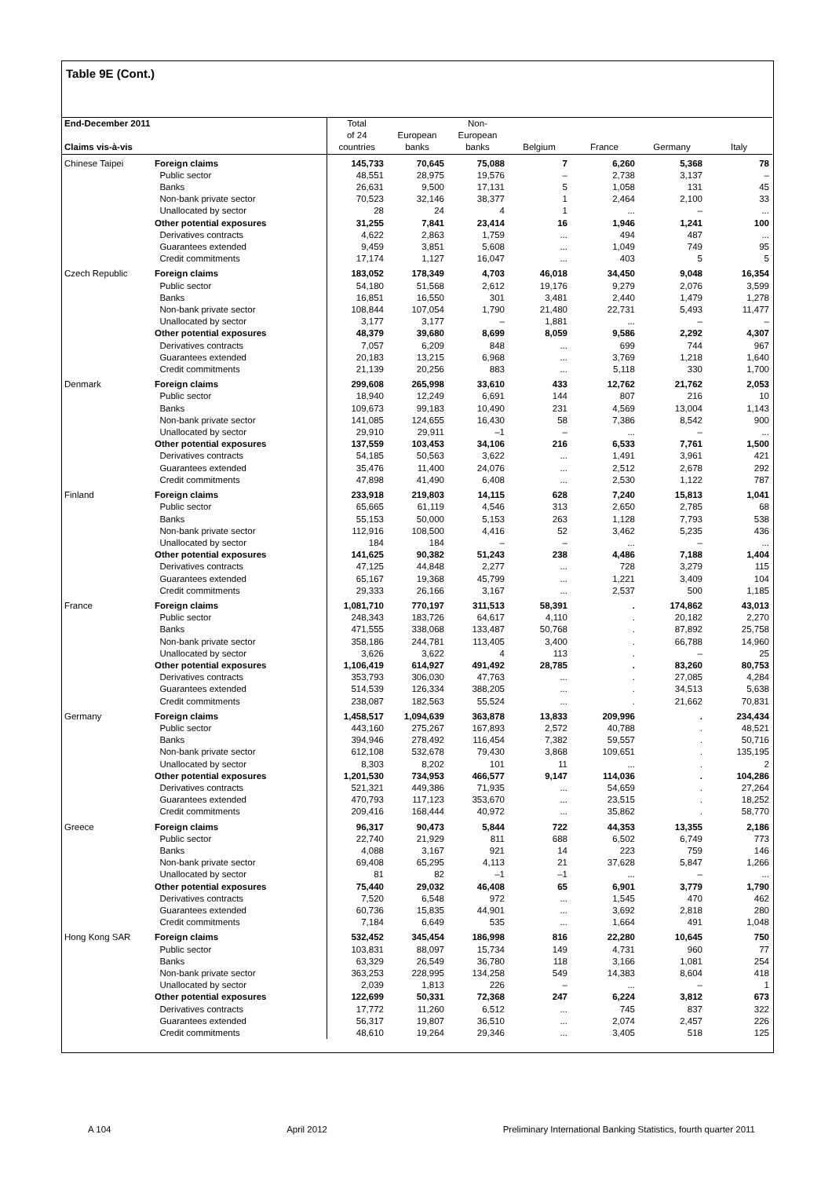Table 9E (Cont.)
| End-December 2011 Claims vis-à-vis | | Total of 24 countries | European banks | Non- European banks | Belgium | France | Germany | Italy |
| --- | --- | --- | --- | --- | --- | --- | --- | --- |
| Chinese Taipei | Foreign claims | 145,733 | 70,645 | 75,088 | 7 | 6,260 | 5,368 | 78 |
| | Public sector | 48,551 | 28,975 | 19,576 | – | 2,738 | 3,137 | – |
| | Banks | 26,631 | 9,500 | 17,131 | 5 | 1,058 | 131 | 45 |
| | Non-bank private sector | 70,523 | 32,146 | 38,377 | 1 | 2,464 | 2,100 | 33 |
| | Unallocated by sector | 28 | 24 | 4 | 1 | ... | – | ... |
| | Other potential exposures | 31,255 | 7,841 | 23,414 | 16 | 1,946 | 1,241 | 100 |
| | Derivatives contracts | 4,622 | 2,863 | 1,759 | ... | 494 | 487 | ... |
| | Guarantees extended | 9,459 | 3,851 | 5,608 | ... | 1,049 | 749 | 95 |
| | Credit commitments | 17,174 | 1,127 | 16,047 | ... | 403 | 5 | 5 |
| Czech Republic | Foreign claims | 183,052 | 178,349 | 4,703 | 46,018 | 34,450 | 9,048 | 16,354 |
| | Public sector | 54,180 | 51,568 | 2,612 | 19,176 | 9,279 | 2,076 | 3,599 |
| | Banks | 16,851 | 16,550 | 301 | 3,481 | 2,440 | 1,479 | 1,278 |
| | Non-bank private sector | 108,844 | 107,054 | 1,790 | 21,480 | 22,731 | 5,493 | 11,477 |
| | Unallocated by sector | 3,177 | 3,177 | – | 1,881 | ... | – | – |
| | Other potential exposures | 48,379 | 39,680 | 8,699 | 8,059 | 9,586 | 2,292 | 4,307 |
| | Derivatives contracts | 7,057 | 6,209 | 848 | ... | 699 | 744 | 967 |
| | Guarantees extended | 20,183 | 13,215 | 6,968 | ... | 3,769 | 1,218 | 1,640 |
| | Credit commitments | 21,139 | 20,256 | 883 | ... | 5,118 | 330 | 1,700 |
| Denmark | Foreign claims | 299,608 | 265,998 | 33,610 | 433 | 12,762 | 21,762 | 2,053 |
| | Public sector | 18,940 | 12,249 | 6,691 | 144 | 807 | 216 | 10 |
| | Banks | 109,673 | 99,183 | 10,490 | 231 | 4,569 | 13,004 | 1,143 |
| | Non-bank private sector | 141,085 | 124,655 | 16,430 | 58 | 7,386 | 8,542 | 900 |
| | Unallocated by sector | 29,910 | 29,911 | –1 | – | ... | – | ... |
| | Other potential exposures | 137,559 | 103,453 | 34,106 | 216 | 6,533 | 7,761 | 1,500 |
| | Derivatives contracts | 54,185 | 50,563 | 3,622 | ... | 1,491 | 3,961 | 421 |
| | Guarantees extended | 35,476 | 11,400 | 24,076 | ... | 2,512 | 2,678 | 292 |
| | Credit commitments | 47,898 | 41,490 | 6,408 | ... | 2,530 | 1,122 | 787 |
| Finland | Foreign claims | 233,918 | 219,803 | 14,115 | 628 | 7,240 | 15,813 | 1,041 |
| | Public sector | 65,665 | 61,119 | 4,546 | 313 | 2,650 | 2,785 | 68 |
| | Banks | 55,153 | 50,000 | 5,153 | 263 | 1,128 | 7,793 | 538 |
| | Non-bank private sector | 112,916 | 108,500 | 4,416 | 52 | 3,462 | 5,235 | 436 |
| | Unallocated by sector | 184 | 184 | – | – | ... | – | ... |
| | Other potential exposures | 141,625 | 90,382 | 51,243 | 238 | 4,486 | 7,188 | 1,404 |
| | Derivatives contracts | 47,125 | 44,848 | 2,277 | ... | 728 | 3,279 | 115 |
| | Guarantees extended | 65,167 | 19,368 | 45,799 | ... | 1,221 | 3,409 | 104 |
| | Credit commitments | 29,333 | 26,166 | 3,167 | ... | 2,537 | 500 | 1,185 |
| France | Foreign claims | 1,081,710 | 770,197 | 311,513 | 58,391 | . | 174,862 | 43,013 |
| | Public sector | 248,343 | 183,726 | 64,617 | 4,110 | . | 20,182 | 2,270 |
| | Banks | 471,555 | 338,068 | 133,487 | 50,768 | . | 87,892 | 25,758 |
| | Non-bank private sector | 358,186 | 244,781 | 113,405 | 3,400 | . | 66,788 | 14,960 |
| | Unallocated by sector | 3,626 | 3,622 | 4 | 113 | . | – | 25 |
| | Other potential exposures | 1,106,419 | 614,927 | 491,492 | 28,785 | . | 83,260 | 80,753 |
| | Derivatives contracts | 353,793 | 306,030 | 47,763 | ... | . | 27,085 | 4,284 |
| | Guarantees extended | 514,539 | 126,334 | 388,205 | ... | . | 34,513 | 5,638 |
| | Credit commitments | 238,087 | 182,563 | 55,524 | ... | . | 21,662 | 70,831 |
| Germany | Foreign claims | 1,458,517 | 1,094,639 | 363,878 | 13,833 | 209,996 | . | 234,434 |
| | Public sector | 443,160 | 275,267 | 167,893 | 2,572 | 40,788 | . | 48,521 |
| | Banks | 394,946 | 278,492 | 116,454 | 7,382 | 59,557 | . | 50,716 |
| | Non-bank private sector | 612,108 | 532,678 | 79,430 | 3,868 | 109,651 | . | 135,195 |
| | Unallocated by sector | 8,303 | 8,202 | 101 | 11 | ... | . | 2 |
| | Other potential exposures | 1,201,530 | 734,953 | 466,577 | 9,147 | 114,036 | . | 104,286 |
| | Derivatives contracts | 521,321 | 449,386 | 71,935 | ... | 54,659 | . | 27,264 |
| | Guarantees extended | 470,793 | 117,123 | 353,670 | ... | 23,515 | . | 18,252 |
| | Credit commitments | 209,416 | 168,444 | 40,972 | ... | 35,862 | . | 58,770 |
| Greece | Foreign claims | 96,317 | 90,473 | 5,844 | 722 | 44,353 | 13,355 | 2,186 |
| | Public sector | 22,740 | 21,929 | 811 | 688 | 6,502 | 6,749 | 773 |
| | Banks | 4,088 | 3,167 | 921 | 14 | 223 | 759 | 146 |
| | Non-bank private sector | 69,408 | 65,295 | 4,113 | 21 | 37,628 | 5,847 | 1,266 |
| | Unallocated by sector | 81 | 82 | –1 | –1 | ... | – | ... |
| | Other potential exposures | 75,440 | 29,032 | 46,408 | 65 | 6,901 | 3,779 | 1,790 |
| | Derivatives contracts | 7,520 | 6,548 | 972 | ... | 1,545 | 470 | 462 |
| | Guarantees extended | 60,736 | 15,835 | 44,901 | ... | 3,692 | 2,818 | 280 |
| | Credit commitments | 7,184 | 6,649 | 535 | ... | 1,664 | 491 | 1,048 |
| Hong Kong SAR | Foreign claims | 532,452 | 345,454 | 186,998 | 816 | 22,280 | 10,645 | 750 |
| | Public sector | 103,831 | 88,097 | 15,734 | 149 | 4,731 | 960 | 77 |
| | Banks | 63,329 | 26,549 | 36,780 | 118 | 3,166 | 1,081 | 254 |
| | Non-bank private sector | 363,253 | 228,995 | 134,258 | 549 | 14,383 | 8,604 | 418 |
| | Unallocated by sector | 2,039 | 1,813 | 226 | – | ... | – | 1 |
| | Other potential exposures | 122,699 | 50,331 | 72,368 | 247 | 6,224 | 3,812 | 673 |
| | Derivatives contracts | 17,772 | 11,260 | 6,512 | ... | 745 | 837 | 322 |
| | Guarantees extended | 56,317 | 19,807 | 36,510 | ... | 2,074 | 2,457 | 226 |
| | Credit commitments | 48,610 | 19,264 | 29,346 | ... | 3,405 | 518 | 125 |
A 104 April 2012 Preliminary International Banking Statistics, fourth quarter 2011